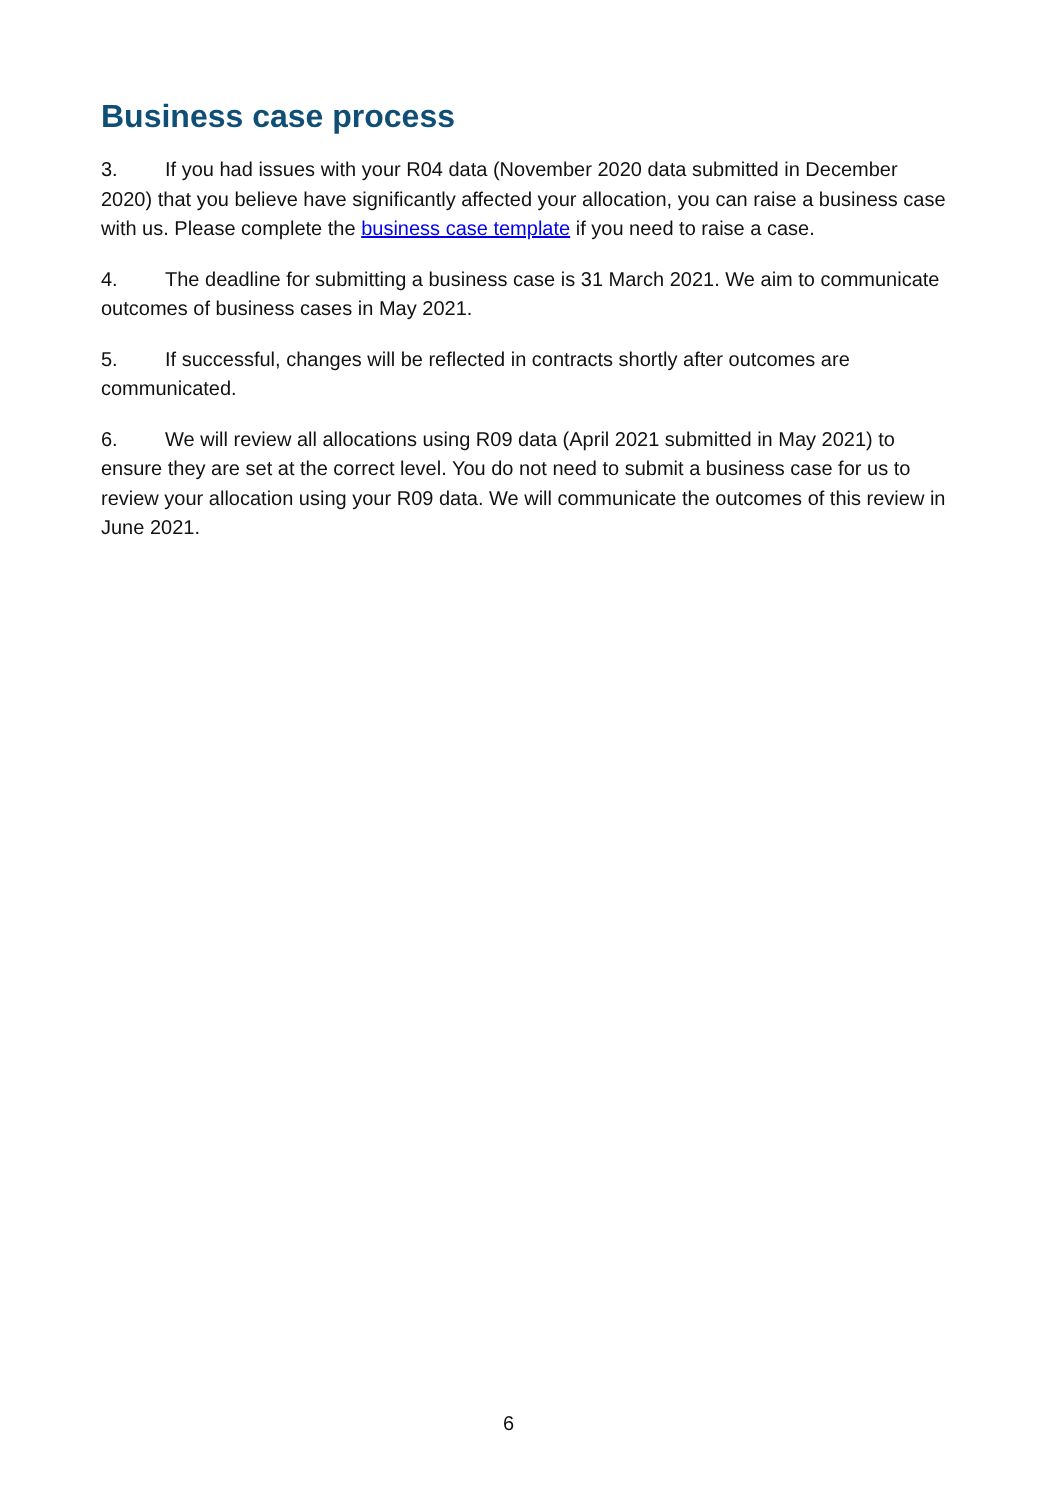Business case process
3. If you had issues with your R04 data (November 2020 data submitted in December 2020) that you believe have significantly affected your allocation, you can raise a business case with us. Please complete the business case template if you need to raise a case.
4. The deadline for submitting a business case is 31 March 2021. We aim to communicate outcomes of business cases in May 2021.
5. If successful, changes will be reflected in contracts shortly after outcomes are communicated.
6. We will review all allocations using R09 data (April 2021 submitted in May 2021) to ensure they are set at the correct level. You do not need to submit a business case for us to review your allocation using your R09 data. We will communicate the outcomes of this review in June 2021.
6